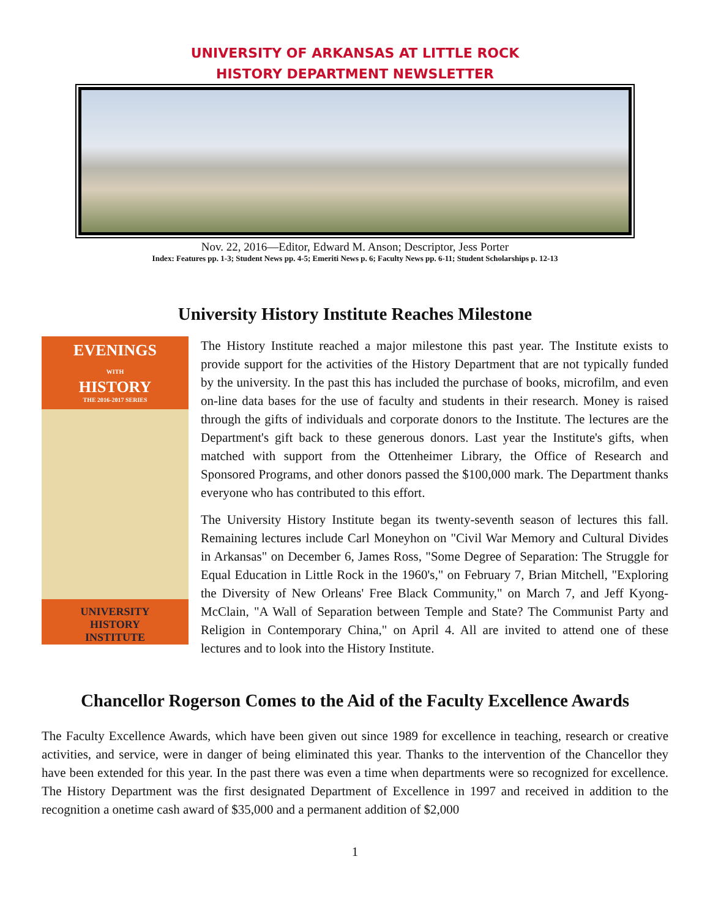UNIVERSITY OF ARKANSAS AT LITTLE ROCK
HISTORY DEPARTMENT NEWSLETTER
Nov. 22, 2016—Editor, Edward M. Anson; Descriptor, Jess Porter
Index: Features pp. 1-3; Student News pp. 4-5; Emeriti News p. 6; Faculty News pp. 6-11; Student Scholarships p. 12-13
University History Institute Reaches Milestone
EVENINGS
WITH
HISTORY
THE 2016-2017 SERIES
UNIVERSITY
HISTORY
INSTITUTE
The History Institute reached a major milestone this past year. The Institute exists to provide support for the activities of the History Department that are not typically funded by the university. In the past this has included the purchase of books, microfilm, and even on-line data bases for the use of faculty and students in their research. Money is raised through the gifts of individuals and corporate donors to the Institute. The lectures are the Department's gift back to these generous donors. Last year the Institute's gifts, when matched with support from the Ottenheimer Library, the Office of Research and Sponsored Programs, and other donors passed the $100,000 mark. The Department thanks everyone who has contributed to this effort.
The University History Institute began its twenty-seventh season of lectures this fall. Remaining lectures include Carl Moneyhon on "Civil War Memory and Cultural Divides in Arkansas" on December 6, James Ross, "Some Degree of Separation: The Struggle for Equal Education in Little Rock in the 1960's," on February 7, Brian Mitchell, "Exploring the Diversity of New Orleans' Free Black Community," on March 7, and Jeff Kyong-McClain, "A Wall of Separation between Temple and State? The Communist Party and Religion in Contemporary China," on April 4. All are invited to attend one of these lectures and to look into the History Institute.
Chancellor Rogerson Comes to the Aid of the Faculty Excellence Awards
The Faculty Excellence Awards, which have been given out since 1989 for excellence in teaching, research or creative activities, and service, were in danger of being eliminated this year. Thanks to the intervention of the Chancellor they have been extended for this year. In the past there was even a time when departments were so recognized for excellence. The History Department was the first designated Department of Excellence in 1997 and received in addition to the recognition a onetime cash award of $35,000 and a permanent addition of $2,000
1